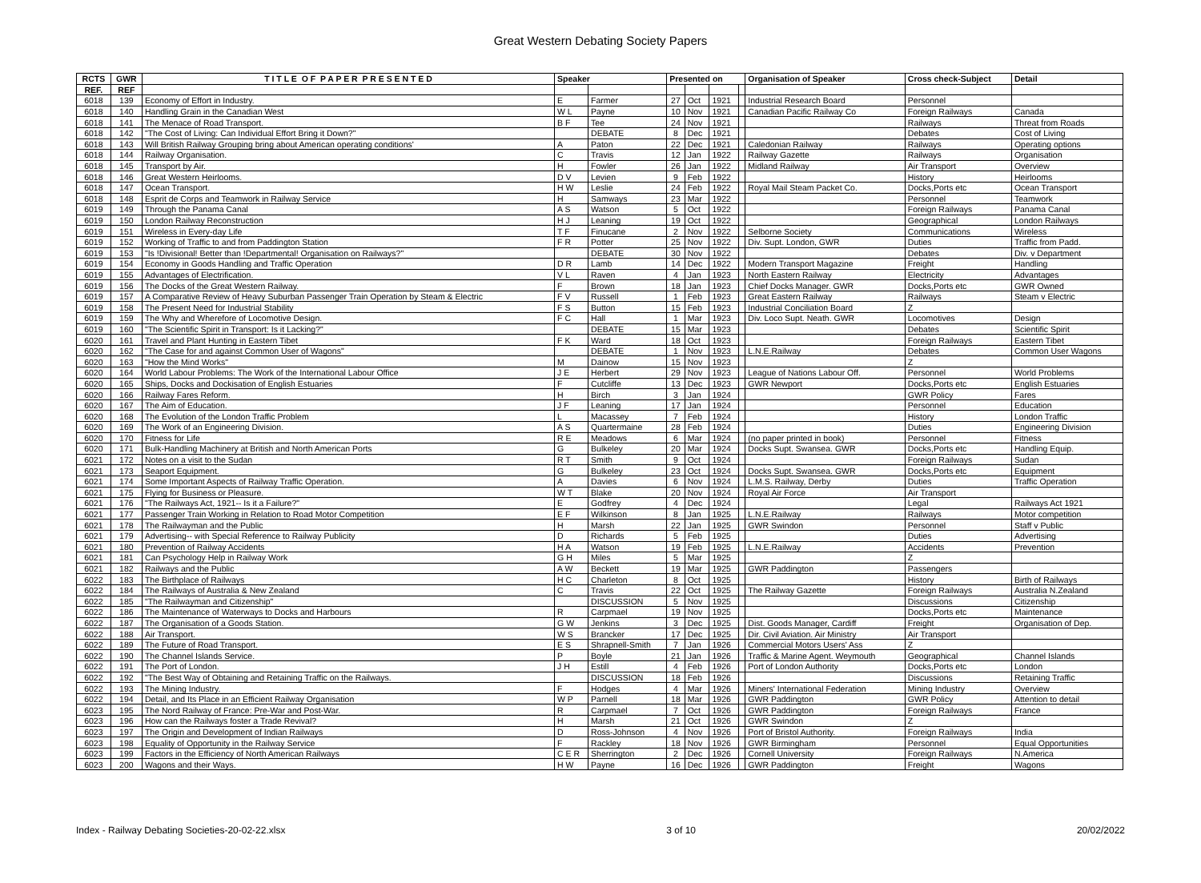Great Western Debating Society Papers
| RCTS | GWR | T I T L E O F P A P E R P R E S E N T E D | Speaker | | Presented on | | | | Organisation of Speaker | Cross check-Subject | Detail |
| --- | --- | --- | --- | --- | --- | --- | --- | --- | --- | --- | --- |
| REF. | REF | | | | | | | | | | |
| 6018 | 139 | Economy of Effort in Industry. | E | Farmer | 27 | Oct | 1921 | | Industrial Research Board | Personnel | |
| 6018 | 140 | Handling Grain in the Canadian West | W L | Payne | 10 | Nov | 1921 | | Canadian Pacific Railway Co | Foreign Railways | Canada |
| 6018 | 141 | The Menace of Road Transport. | B F | Tee | 24 | Nov | 1921 | | | Railways | Threat from Roads |
| 6018 | 142 | "The Cost of Living: Can Individual Effort Bring it Down?" | | DEBATE | 8 | Dec | 1921 | | | Debates | Cost of Living |
| 6018 | 143 | Will British Railway Grouping bring about American operating conditions' | A | Paton | 22 | Dec | 1921 | | Caledonian Railway | Railways | Operating options |
| 6018 | 144 | Railway Organisation. | C | Travis | 12 | Jan | 1922 | | Railway Gazette | Railways | Organisation |
| 6018 | 145 | Transport by Air. | H | Fowler | 26 | Jan | 1922 | | Midland Railway | Air Transport | Overview |
| 6018 | 146 | Great Western Heirlooms. | D V | Levien | 9 | Feb | 1922 | | | History | Heirlooms |
| 6018 | 147 | Ocean Transport. | H W | Leslie | 24 | Feb | 1922 | | Royal Mail Steam Packet Co. | Docks,Ports etc | Ocean Transport |
| 6018 | 148 | Esprit de Corps and Teamwork in Railway Service | H | Samways | 23 | Mar | 1922 | | | Personnel | Teamwork |
| 6019 | 149 | Through the Panama Canal | A S | Watson | 5 | Oct | 1922 | | | Foreign Railways | Panama Canal |
| 6019 | 150 | London Railway Reconstruction | H J | Leaning | 19 | Oct | 1922 | | | Geographical | London Railways |
| 6019 | 151 | Wireless in Every-day Life | T F | Finucane | 2 | Nov | 1922 | | Selborne Society | Communications | Wireless |
| 6019 | 152 | Working of Traffic to and from Paddington Station | F R | Potter | 25 | Nov | 1922 | | Div. Supt. London, GWR | Duties | Traffic from Padd. |
| 6019 | 153 | "Is !Divisional! Better than !Departmental! Organisation on Railways?" | | DEBATE | 30 | Nov | 1922 | | | Debates | Div. v Department |
| 6019 | 154 | Economy in Goods Handling and Traffic Operation | D R | Lamb | 14 | Dec | 1922 | | Modern Transport Magazine | Freight | Handling |
| 6019 | 155 | Advantages of Electrification. | V L | Raven | 4 | Jan | 1923 | | North Eastern Railway | Electricity | Advantages |
| 6019 | 156 | The Docks of the Great Western Railway. | F | Brown | 18 | Jan | 1923 | | Chief Docks Manager. GWR | Docks,Ports etc | GWR Owned |
| 6019 | 157 | A Comparative Review of Heavy Suburban Passenger Train Operation by Steam & Electric | F V | Russell | 1 | Feb | 1923 | | Great Eastern Railway | Railways | Steam v Electric |
| 6019 | 158 | The Present Need for Industrial Stability | F S | Button | 15 | Feb | 1923 | | Industrial Conciliation Board | Z | |
| 6019 | 159 | The Why and Wherefore of Locomotive Design. | F C | Hall | 1 | Mar | 1923 | | Div. Loco Supt. Neath. GWR | Locomotives | Design |
| 6019 | 160 | "The Scientific Spirit in Transport: Is it Lacking?" | | DEBATE | 15 | Mar | 1923 | | | Debates | Scientific Spirit |
| 6020 | 161 | Travel and Plant Hunting in Eastern Tibet | F K | Ward | 18 | Oct | 1923 | | | Foreign Railways | Eastern Tibet |
| 6020 | 162 | "The Case for and against Common User of Wagons" | | DEBATE | 1 | Nov | 1923 | | L.N.E.Railway | Debates | Common User Wagons |
| 6020 | 163 | "How the Mind Works" | M | Dainow | 15 | Nov | 1923 | | | Z | |
| 6020 | 164 | World Labour Problems: The Work of the International Labour Office | J E | Herbert | 29 | Nov | 1923 | | League of Nations Labour Off. | Personnel | World Problems |
| 6020 | 165 | Ships, Docks and Dockisation of English Estuaries | F | Cutcliffe | 13 | Dec | 1923 | | GWR Newport | Docks,Ports etc | English Estuaries |
| 6020 | 166 | Railway Fares Reform. | H | Birch | 3 | Jan | 1924 | | | GWR Policy | Fares |
| 6020 | 167 | The Aim of Education. | J F | Leaning | 17 | Jan | 1924 | | | Personnel | Education |
| 6020 | 168 | The Evolution of the London Traffic Problem | L | Macassey | 7 | Feb | 1924 | | | History | London Traffic |
| 6020 | 169 | The Work of an Engineering Division. | A S | Quartermaine | 28 | Feb | 1924 | | | Duties | Engineering Division |
| 6020 | 170 | Fitness for Life | R E | Meadows | 6 | Mar | 1924 | | (no paper printed in book) | Personnel | Fitness |
| 6020 | 171 | Bulk-Handling Machinery at British and North American Ports | G | Bulkeley | 20 | Mar | 1924 | | Docks Supt. Swansea. GWR | Docks,Ports etc | Handling Equip. |
| 6021 | 172 | Notes on a visit to the Sudan | R T | Smith | 9 | Oct | 1924 | | | Foreign Railways | Sudan |
| 6021 | 173 | Seaport Equipment. | G | Bulkeley | 23 | Oct | 1924 | | Docks Supt. Swansea. GWR | Docks,Ports etc | Equipment |
| 6021 | 174 | Some Important Aspects of Railway Traffic Operation. | A | Davies | 6 | Nov | 1924 | | L.M.S. Railway, Derby | Duties | Traffic Operation |
| 6021 | 175 | Flying for Business or Pleasure. | W T | Blake | 20 | Nov | 1924 | | Royal Air Force | Air Transport | |
| 6021 | 176 | "The Railways Act, 1921-- Is it a Failure?" | E | Godfrey | 4 | Dec | 1924 | | | Legal | Railways Act 1921 |
| 6021 | 177 | Passenger Train Working in Relation to Road Motor Competition | E F | Wilkinson | 8 | Jan | 1925 | | L.N.E.Railway | Railways | Motor competition |
| 6021 | 178 | The Railwayman and the Public | H | Marsh | 22 | Jan | 1925 | | GWR Swindon | Personnel | Staff v Public |
| 6021 | 179 | Advertising-- with Special Reference to Railway Publicity | D | Richards | 5 | Feb | 1925 | | | Duties | Advertising |
| 6021 | 180 | Prevention of Railway Accidents | H A | Watson | 19 | Feb | 1925 | | L.N.E.Railway | Accidents | Prevention |
| 6021 | 181 | Can Psychology Help in Railway Work | G H | Miles | 5 | Mar | 1925 | | | Z | |
| 6021 | 182 | Railways and the Public | A W | Beckett | 19 | Mar | 1925 | | GWR Paddington | Passengers | |
| 6022 | 183 | The Birthplace of Railways | H C | Charleton | 8 | Oct | 1925 | | | History | Birth of Railways |
| 6022 | 184 | The Railways of Australia & New Zealand | C | Travis | 22 | Oct | 1925 | | The Railway Gazette | Foreign Railways | Australia N.Zealand |
| 6022 | 185 | "The Railwayman and Citizenship" | | DISCUSSION | 5 | Nov | 1925 | | | Discussions | Citizenship |
| 6022 | 186 | The Maintenance of Waterways to Docks and Harbours | R | Carpmael | 19 | Nov | 1925 | | | Docks,Ports etc | Maintenance |
| 6022 | 187 | The Organisation of a Goods Station. | G W | Jenkins | 3 | Dec | 1925 | | Dist. Goods Manager, Cardiff | Freight | Organisation of Dep. |
| 6022 | 188 | Air Transport. | W S | Brancker | 17 | Dec | 1925 | | Dir. Civil Aviation. Air Ministry | Air Transport | |
| 6022 | 189 | The Future of Road Transport. | E S | Shrapnell-Smith | 7 | Jan | 1926 | | Commercial Motors Users' Ass | Z | |
| 6022 | 190 | The Channel Islands Service. | P | Boyle | 21 | Jan | 1926 | | Traffic & Marine Agent. Weymouth | Geographical | Channel Islands |
| 6022 | 191 | The Port of London. | J H | Estill | 4 | Feb | 1926 | | Port of London Authority | Docks,Ports etc | London |
| 6022 | 192 | "The Best Way of Obtaining and Retaining Traffic on the Railways. | | DISCUSSION | 18 | Feb | 1926 | | | Discussions | Retaining Traffic |
| 6022 | 193 | The Mining Industry. | F | Hodges | 4 | Mar | 1926 | | Miners' International Federation | Mining Industry | Overview |
| 6022 | 194 | Detail, and Its Place in an Efficient Railway Organisation | W P | Parnell | 18 | Mar | 1926 | | GWR Paddington | GWR Policy | Attention to detail |
| 6023 | 195 | The Nord Railway of France: Pre-War and Post-War. | R | Carpmael | 7 | Oct | 1926 | | GWR Paddington | Foreign Railways | France |
| 6023 | 196 | How can the Railways foster a Trade Revival? | H | Marsh | 21 | Oct | 1926 | | GWR Swindon | Z | |
| 6023 | 197 | The Origin and Development of Indian Railways | D | Ross-Johnson | 4 | Nov | 1926 | | Port of Bristol Authority. | Foreign Railways | India |
| 6023 | 198 | Equality of Opportunity in the Railway Service | F | Rackley | 18 | Nov | 1926 | | GWR Birmingham | Personnel | Equal Opportunities |
| 6023 | 199 | Factors in the Efficiency of North American Railways | C E R | Sherrington | 2 | Dec | 1926 | | Cornell University | Foreign Railways | N.America |
| 6023 | 200 | Wagons and their Ways. | H W | Payne | 16 | Dec | 1926 | | GWR Paddington | Freight | Wagons |
Index - Railway Debating Societies-20-02-22.xlsx 3 of 10 20/02/2022